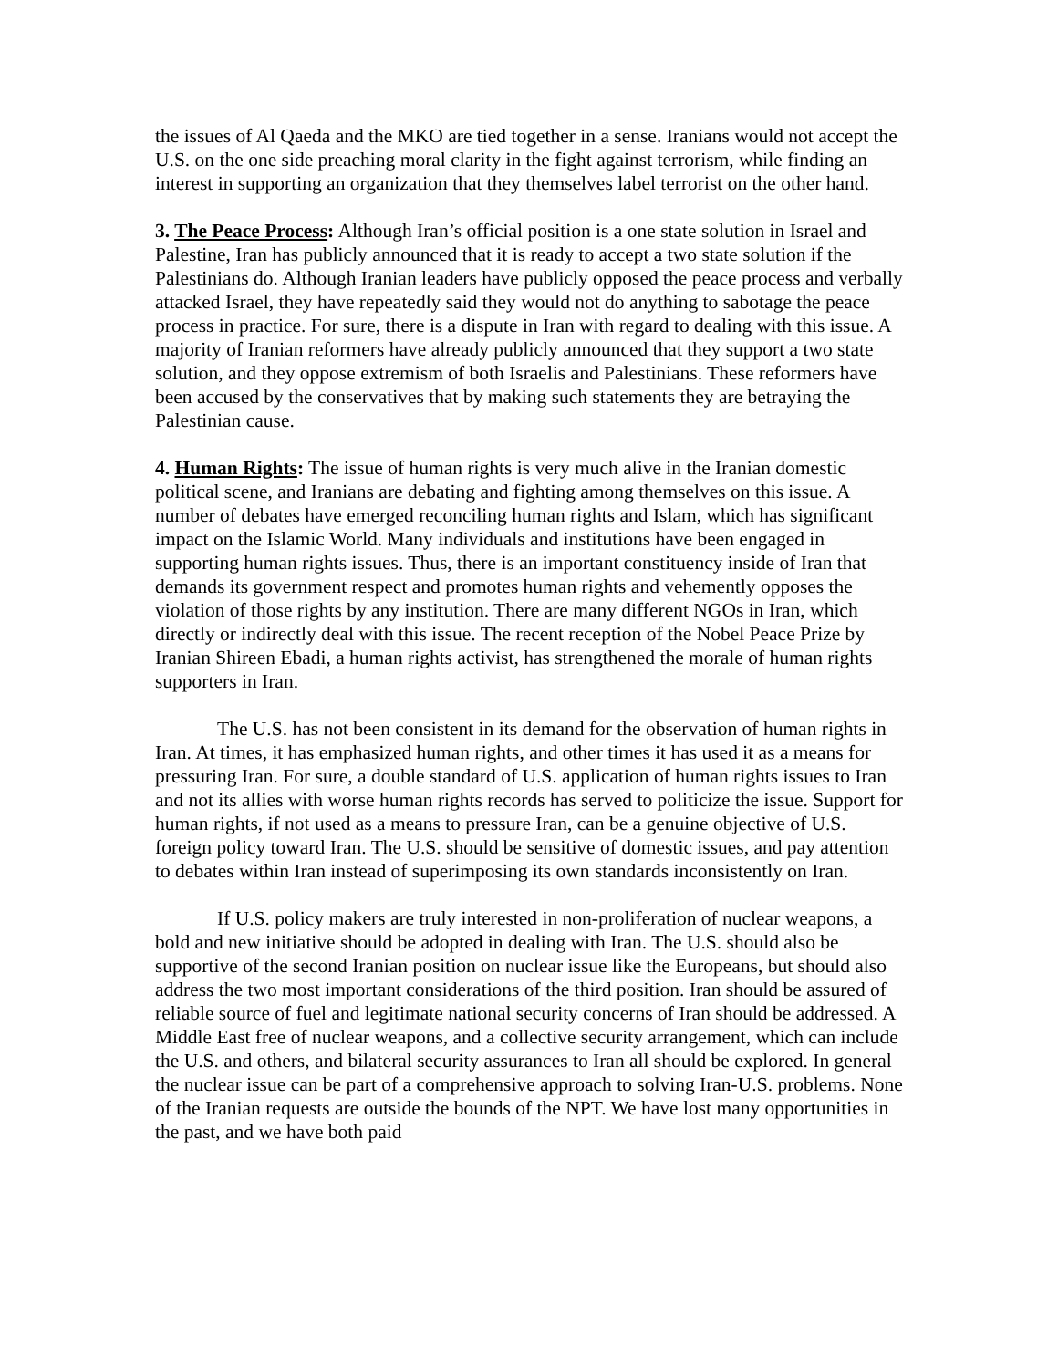the issues of Al Qaeda and the MKO are tied together in a sense. Iranians would not accept the U.S. on the one side preaching moral clarity in the fight against terrorism, while finding an interest in supporting an organization that they themselves label terrorist on the other hand.
3. The Peace Process: Although Iran’s official position is a one state solution in Israel and Palestine, Iran has publicly announced that it is ready to accept a two state solution if the Palestinians do. Although Iranian leaders have publicly opposed the peace process and verbally attacked Israel, they have repeatedly said they would not do anything to sabotage the peace process in practice. For sure, there is a dispute in Iran with regard to dealing with this issue. A majority of Iranian reformers have already publicly announced that they support a two state solution, and they oppose extremism of both Israelis and Palestinians. These reformers have been accused by the conservatives that by making such statements they are betraying the Palestinian cause.
4. Human Rights: The issue of human rights is very much alive in the Iranian domestic political scene, and Iranians are debating and fighting among themselves on this issue. A number of debates have emerged reconciling human rights and Islam, which has significant impact on the Islamic World. Many individuals and institutions have been engaged in supporting human rights issues. Thus, there is an important constituency inside of Iran that demands its government respect and promotes human rights and vehemently opposes the violation of those rights by any institution. There are many different NGOs in Iran, which directly or indirectly deal with this issue. The recent reception of the Nobel Peace Prize by Iranian Shireen Ebadi, a human rights activist, has strengthened the morale of human rights supporters in Iran.
The U.S. has not been consistent in its demand for the observation of human rights in Iran. At times, it has emphasized human rights, and other times it has used it as a means for pressuring Iran. For sure, a double standard of U.S. application of human rights issues to Iran and not its allies with worse human rights records has served to politicize the issue. Support for human rights, if not used as a means to pressure Iran, can be a genuine objective of U.S. foreign policy toward Iran. The U.S. should be sensitive of domestic issues, and pay attention to debates within Iran instead of superimposing its own standards inconsistently on Iran.
If U.S. policy makers are truly interested in non-proliferation of nuclear weapons, a bold and new initiative should be adopted in dealing with Iran. The U.S. should also be supportive of the second Iranian position on nuclear issue like the Europeans, but should also address the two most important considerations of the third position. Iran should be assured of reliable source of fuel and legitimate national security concerns of Iran should be addressed. A Middle East free of nuclear weapons, and a collective security arrangement, which can include the U.S. and others, and bilateral security assurances to Iran all should be explored. In general the nuclear issue can be part of a comprehensive approach to solving Iran-U.S. problems. None of the Iranian requests are outside the bounds of the NPT. We have lost many opportunities in the past, and we have both paid